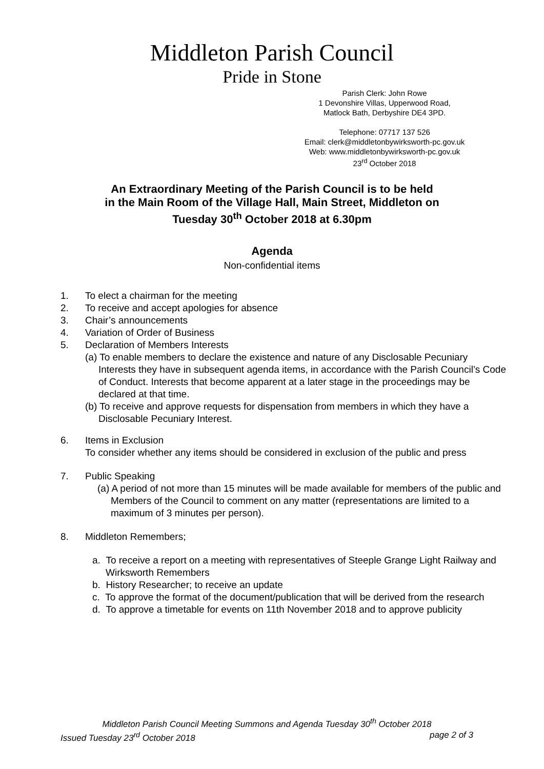Middleton Parish Council
Pride in Stone
Parish Clerk: John Rowe
1 Devonshire Villas, Upperwood Road,
Matlock Bath, Derbyshire DE4 3PD.
Telephone: 07717 137 526
Email: clerk@middletonbywirksworth-pc.gov.uk
Web: www.middletonbywirksworth-pc.gov.uk
23<sup>rd</sup> October 2018
An Extraordinary Meeting of the Parish Council is to be held
in the Main Room of the Village Hall, Main Street, Middleton on
Tuesday 30<sup>th</sup> October 2018 at 6.30pm
Agenda
Non-confidential items
1. To elect a chairman for the meeting
2. To receive and accept apologies for absence
3. Chair’s announcements
4. Variation of Order of Business
5. Declaration of Members Interests
(a) To enable members to declare the existence and nature of any Disclosable Pecuniary Interests they have in subsequent agenda items, in accordance with the Parish Council’s Code of Conduct. Interests that become apparent at a later stage in the proceedings may be declared at that time.
(b) To receive and approve requests for dispensation from members in which they have a Disclosable Pecuniary Interest.
6. Items in Exclusion
To consider whether any items should be considered in exclusion of the public and press
7. Public Speaking
(a) A period of not more than 15 minutes will be made available for members of the public and Members of the Council to comment on any matter (representations are limited to a maximum of 3 minutes per person).
8. Middleton Remembers;
a. To receive a report on a meeting with representatives of Steeple Grange Light Railway and Wirksworth Remembers
b. History Researcher; to receive an update
c. To approve the format of the document/publication that will be derived from the research
d. To approve a timetable for events on 11th November 2018 and to approve publicity
Middleton Parish Council Meeting Summons and Agenda Tuesday 30<sup>th</sup> October 2018
Issued Tuesday 23<sup>rd</sup> October 2018 page 2 of 3